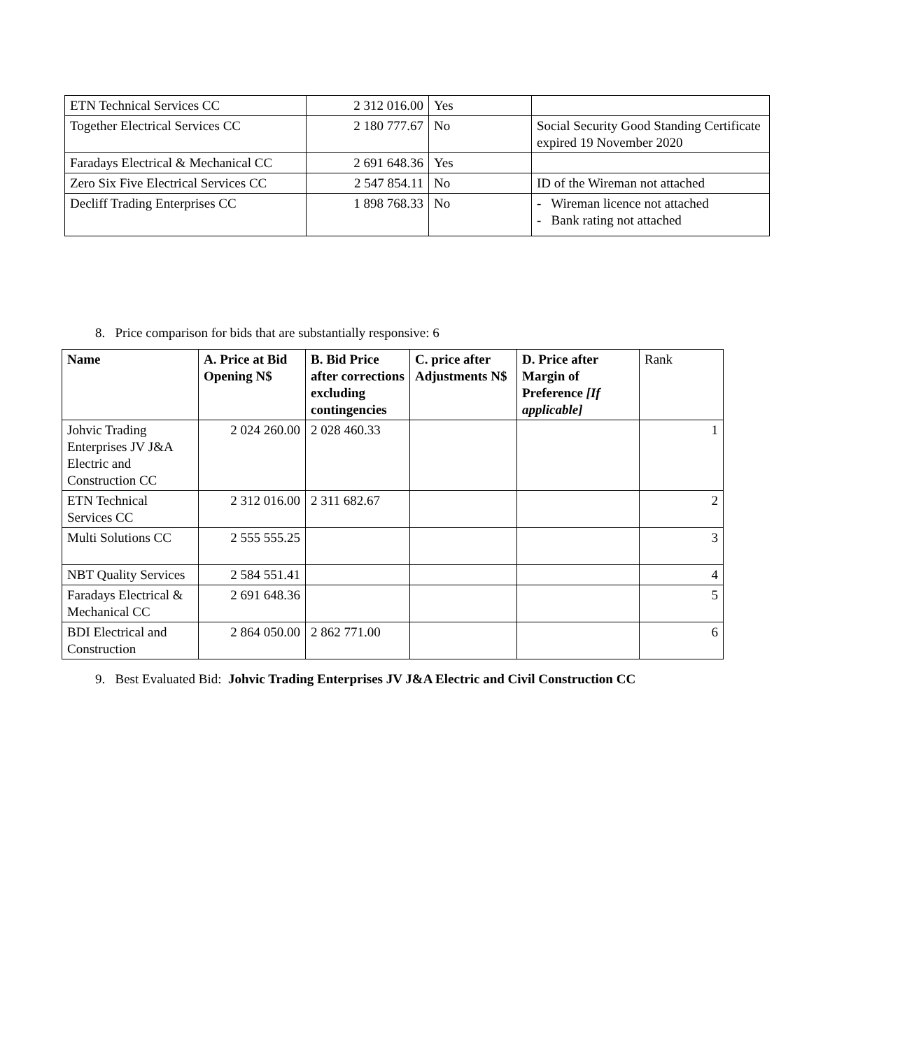| ETN Technical Services CC | 2 312 016.00 | Yes | |
| Together Electrical Services CC | 2 180 777.67 | No | Social Security Good Standing Certificate expired 19 November 2020 |
| Faradays Electrical & Mechanical CC | 2 691 648.36 | Yes | |
| Zero Six Five Electrical Services CC | 2 547 854.11 | No | ID of the Wireman not attached |
| Decliff Trading Enterprises CC | 1 898 768.33 | No | - Wireman licence not attached - Bank rating not attached |
8. Price comparison for bids that are substantially responsive: 6
| Name | A. Price at Bid Opening N$ | B. Bid Price after corrections excluding contingencies | C. price after Adjustments N$ | D. Price after Margin of Preference [If applicable] | Rank |
| Johvic Trading Enterprises JV J&A Electric and Construction CC | 2 024 260.00 | 2 028 460.33 | | | 1 |
| ETN Technical Services CC | 2 312 016.00 | 2 311 682.67 | | | 2 |
| Multi Solutions CC | 2 555 555.25 | | | | 3 |
| NBT Quality Services | 2 584 551.41 | | | | 4 |
| Faradays Electrical & Mechanical CC | 2 691 648.36 | | | | 5 |
| BDI Electrical and Construction | 2 864 050.00 | 2 862 771.00 | | | 6 |
9. Best Evaluated Bid: Johvic Trading Enterprises JV J&A Electric and Civil Construction CC